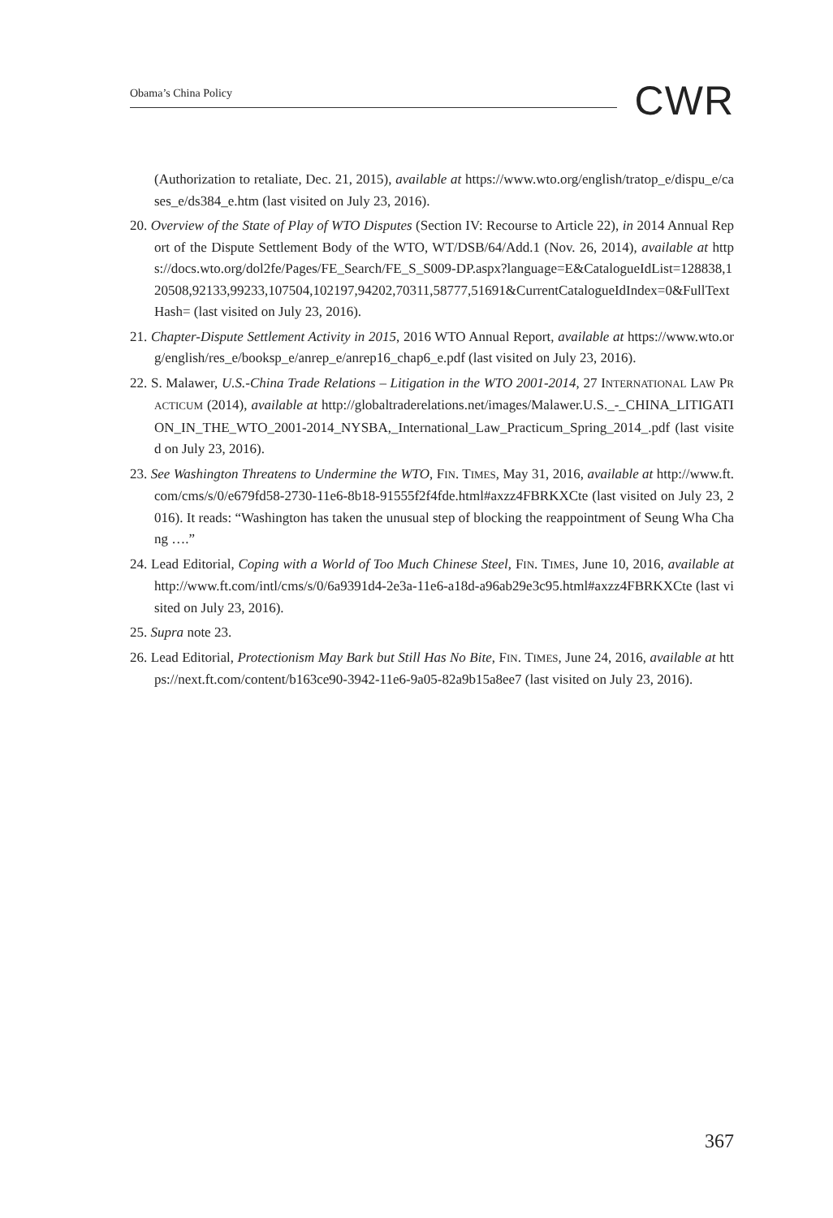Obama’s China Policy CWR
(Authorization to retaliate, Dec. 21, 2015), available at https://www.wto.org/english/tratop_e/dispu_e/cases_e/ds384_e.htm (last visited on July 23, 2016).
20. Overview of the State of Play of WTO Disputes (Section IV: Recourse to Article 22), in 2014 Annual Report of the Dispute Settlement Body of the WTO, WT/DSB/64/Add.1 (Nov. 26, 2014), available at https://docs.wto.org/dol2fe/Pages/FE_Search/FE_S_S009-DP.aspx?language=E&CatalogueIdList=128838,120508,92133,99233,107504,102197,94202,70311,58777,51691&CurrentCatalogueIdIndex=0&FullTextHash= (last visited on July 23, 2016).
21. Chapter-Dispute Settlement Activity in 2015, 2016 WTO Annual Report, available at https://www.wto.org/english/res_e/booksp_e/anrep_e/anrep16_chap6_e.pdf (last visited on July 23, 2016).
22. S. Malawer, U.S.-China Trade Relations – Litigation in the WTO 2001-2014, 27 INTERNATIONAL LAW PRACTICUM (2014), available at http://globaltraderelations.net/images/Malawer.U.S._-_CHINA_LITIGATION_IN_THE_WTO_2001-2014_NYSBA,_International_Law_Practicum_Spring_2014_.pdf (last visited on July 23, 2016).
23. See Washington Threatens to Undermine the WTO, FIN. TIMES, May 31, 2016, available at http://www.ft.com/cms/s/0/e679fd58-2730-11e6-8b18-91555f2f4fde.html#axzz4FBRKXCte (last visited on July 23, 2016). It reads: “Washington has taken the unusual step of blocking the reappointment of Seung Wha Chang ….”
24. Lead Editorial, Coping with a World of Too Much Chinese Steel, FIN. TIMES, June 10, 2016, available at http://www.ft.com/intl/cms/s/0/6a9391d4-2e3a-11e6-a18d-a96ab29e3c95.html#axzz4FBRKXCte (last visited on July 23, 2016).
25. Supra note 23.
26. Lead Editorial, Protectionism May Bark but Still Has No Bite, FIN. TIMES, June 24, 2016, available at https://next.ft.com/content/b163ce90-3942-11e6-9a05-82a9b15a8ee7 (last visited on July 23, 2016).
367